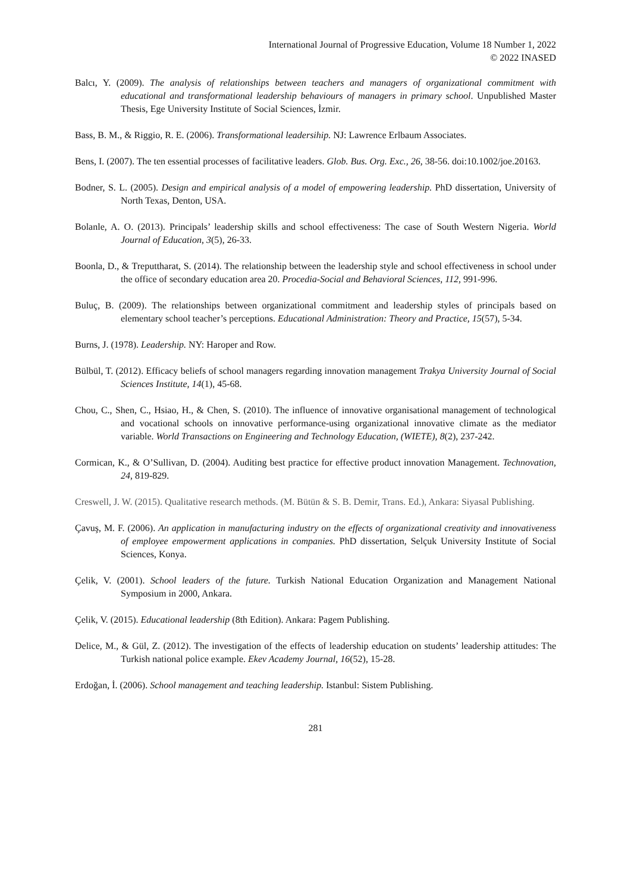International Journal of Progressive Education, Volume 18 Number 1, 2022
© 2022 INASED
Balcı, Y. (2009). The analysis of relationships between teachers and managers of organizational commitment with educational and transformational leadership behaviours of managers in primary school. Unpublished Master Thesis, Ege University Institute of Social Sciences, İzmir.
Bass, B. M., & Riggio, R. E. (2006). Transformational leadersihip. NJ: Lawrence Erlbaum Associates.
Bens, I. (2007). The ten essential processes of facilitative leaders. Glob. Bus. Org. Exc., 26, 38-56. doi:10.1002/joe.20163.
Bodner, S. L. (2005). Design and empirical analysis of a model of empowering leadership. PhD dissertation, University of North Texas, Denton, USA.
Bolanle, A. O. (2013). Principals’ leadership skills and school effectiveness: The case of South Western Nigeria. World Journal of Education, 3(5), 26-33.
Boonla, D., & Treputtharat, S. (2014). The relationship between the leadership style and school effectiveness in school under the office of secondary education area 20. Procedia-Social and Behavioral Sciences, 112, 991-996.
Buluç, B. (2009). The relationships between organizational commitment and leadership styles of principals based on elementary school teacher’s perceptions. Educational Administration: Theory and Practice, 15(57), 5-34.
Burns, J. (1978). Leadership. NY: Haroper and Row.
Bülbül, T. (2012). Efficacy beliefs of school managers regarding innovation management Trakya University Journal of Social Sciences Institute, 14(1), 45-68.
Chou, C., Shen, C., Hsiao, H., & Chen, S. (2010). The influence of innovative organisational management of technological and vocational schools on innovative performance-using organizational innovative climate as the mediator variable. World Transactions on Engineering and Technology Education, (WIETE), 8(2), 237-242.
Cormican, K., & O’Sullivan, D. (2004). Auditing best practice for effective product innovation Management. Technovation, 24, 819-829.
Creswell, J. W. (2015). Qualitative research methods. (M. Bütün & S. B. Demir, Trans. Ed.), Ankara: Siyasal Publishing.
Çavuş, M. F. (2006). An application in manufacturing industry on the effects of organizational creativity and innovativeness of employee empowerment applications in companies. PhD dissertation, Selçuk University Institute of Social Sciences, Konya.
Çelik, V. (2001). School leaders of the future. Turkish National Education Organization and Management National Symposium in 2000, Ankara.
Çelik, V. (2015). Educational leadership (8th Edition). Ankara: Pagem Publishing.
Delice, M., & Gül, Z. (2012). The investigation of the effects of leadership education on students’ leadership attitudes: The Turkish national police example. Ekev Academy Journal, 16(52), 15-28.
Erdoğan, İ. (2006). School management and teaching leadership. Istanbul: Sistem Publishing.
281